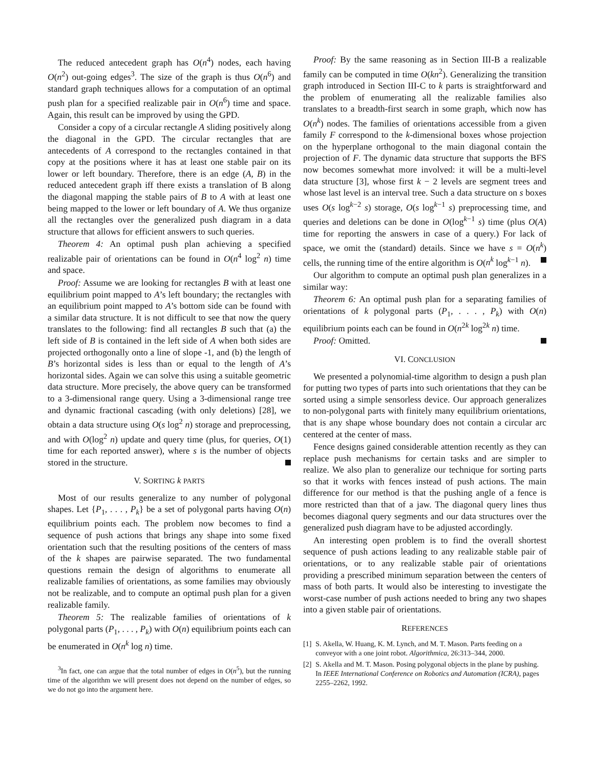The reduced antecedent graph has O(n<sup>4</sup>) nodes, each having O(n<sup>2</sup>) out-going edges<sup>3</sup>. The size of the graph is thus O(n<sup>6</sup>) and standard graph techniques allows for a computation of an optimal push plan for a specified realizable pair in O(n<sup>6</sup>) time and space. Again, this result can be improved by using the GPD.
Consider a copy of a circular rectangle A sliding positively along the diagonal in the GPD. The circular rectangles that are antecedents of A correspond to the rectangles contained in that copy at the positions where it has at least one stable pair on its lower or left boundary. Therefore, there is an edge (A, B) in the reduced antecedent graph iff there exists a translation of B along the diagonal mapping the stable pairs of B to A with at least one being mapped to the lower or left boundary of A. We thus organize all the rectangles over the generalized push diagram in a data structure that allows for efficient answers to such queries.
Theorem 4: An optimal push plan achieving a specified realizable pair of orientations can be found in O(n<sup>4</sup> log<sup>2</sup> n) time and space.
Proof: Assume we are looking for rectangles B with at least one equilibrium point mapped to A’s left boundary; the rectangles with an equilibrium point mapped to A’s bottom side can be found with a similar data structure. It is not difficult to see that now the query translates to the following: find all rectangles B such that (a) the left side of B is contained in the left side of A when both sides are projected orthogonally onto a line of slope -1, and (b) the length of B’s horizontal sides is less than or equal to the length of A’s horizontal sides. Again we can solve this using a suitable geometric data structure. More precisely, the above query can be transformed to a 3-dimensional range query. Using a 3-dimensional range tree and dynamic fractional cascading (with only deletions) [28], we obtain a data structure using O(s log<sup>2</sup> n) storage and preprocessing, and with O(log<sup>2</sup> n) update and query time (plus, for queries, O(1) time for each reported answer), where s is the number of objects stored in the structure.
V. SORTING k PARTS
Most of our results generalize to any number of polygonal shapes. Let {P<sub>1</sub>, . . . , P<sub>k</sub>} be a set of polygonal parts having O(n) equilibrium points each. The problem now becomes to find a sequence of push actions that brings any shape into some fixed orientation such that the resulting positions of the centers of mass of the k shapes are pairwise separated. The two fundamental questions remain the design of algorithms to enumerate all realizable families of orientations, as some families may obviously not be realizable, and to compute an optimal push plan for a given realizable family.
Theorem 5: The realizable families of orientations of k polygonal parts (P<sub>1</sub>, . . . , P<sub>k</sub>) with O(n) equilibrium points each can be enumerated in O(n<sup>k</sup> log n) time.
<sup>3</sup> In fact, one can argue that the total number of edges in O(n<sup>5</sup>), but the running time of the algorithm we will present does not depend on the number of edges, so we do not go into the argument here.
Proof: By the same reasoning as in Section III-B a realizable family can be computed in time O(kn<sup>2</sup>). Generalizing the transition graph introduced in Section III-C to k parts is straightforward and the problem of enumerating all the realizable families also translates to a breadth-first search in some graph, which now has O(n<sup>k</sup>) nodes. The families of orientations accessible from a given family F correspond to the k-dimensional boxes whose projection on the hyperplane orthogonal to the main diagonal contain the projection of F. The dynamic data structure that supports the BFS now becomes somewhat more involved: it will be a multi-level data structure [3], whose first k − 2 levels are segment trees and whose last level is an interval tree. Such a data structure on s boxes uses O(s log<sup>k−2</sup> s) storage, O(s log<sup>k−1</sup> s) preprocessing time, and queries and deletions can be done in O(log<sup>k−1</sup> s) time (plus O(A) time for reporting the answers in case of a query.) For lack of space, we omit the (standard) details. Since we have s = O(n<sup>k</sup>) cells, the running time of the entire algorithm is O(n<sup>k</sup> log<sup>k−1</sup> n).
Our algorithm to compute an optimal push plan generalizes in a similar way:
Theorem 6: An optimal push plan for a separating families of orientations of k polygonal parts (P<sub>1</sub>, . . . , P<sub>k</sub>) with O(n) equilibrium points each can be found in O(n<sup>2k</sup> log<sup>2k</sup> n) time.
Proof: Omitted.
VI. CONCLUSION
We presented a polynomial-time algorithm to design a push plan for putting two types of parts into such orientations that they can be sorted using a simple sensorless device. Our approach generalizes to non-polygonal parts with finitely many equilibrium orientations, that is any shape whose boundary does not contain a circular arc centered at the center of mass.
Fence designs gained considerable attention recently as they can replace push mechanisms for certain tasks and are simpler to realize. We also plan to generalize our technique for sorting parts so that it works with fences instead of push actions. The main difference for our method is that the pushing angle of a fence is more restricted than that of a jaw. The diagonal query lines thus becomes diagonal query segments and our data structures over the generalized push diagram have to be adjusted accordingly.
An interesting open problem is to find the overall shortest sequence of push actions leading to any realizable stable pair of orientations, or to any realizable stable pair of orientations providing a prescribed minimum separation between the centers of mass of both parts. It would also be interesting to investigate the worst-case number of push actions needed to bring any two shapes into a given stable pair of orientations.
REFERENCES
[1] S. Akella, W. Huang, K. M. Lynch, and M. T. Mason. Parts feeding on a conveyor with a one joint robot. Algorithmica, 26:313–344, 2000.
[2] S. Akella and M. T. Mason. Posing polygonal objects in the plane by pushing. In IEEE International Conference on Robotics and Automation (ICRA), pages 2255–2262, 1992.